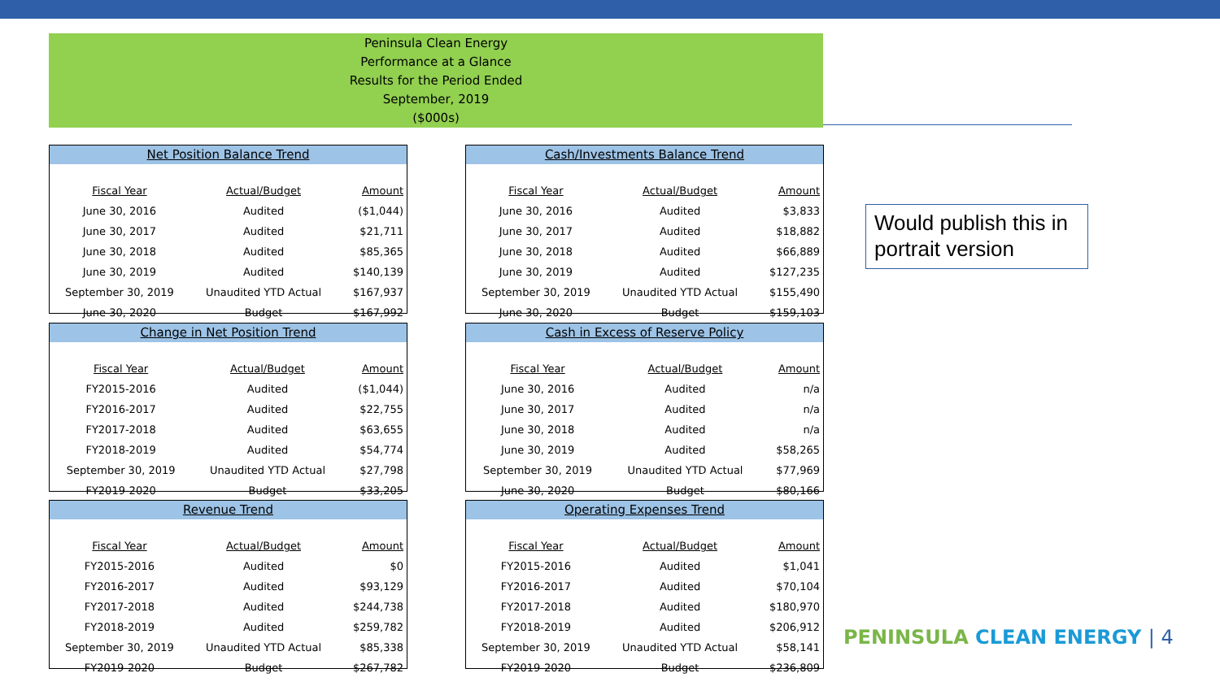Peninsula Clean Energy
Performance at a Glance
Results for the Period Ended
September, 2019
($000s)
Net Position Balance Trend
| Fiscal Year | Actual/Budget | Amount |
| --- | --- | --- |
| June 30, 2016 | Audited | ($1,044) |
| June 30, 2017 | Audited | $21,711 |
| June 30, 2018 | Audited | $85,365 |
| June 30, 2019 | Audited | $140,139 |
| September 30, 2019 | Unaudited YTD Actual | $167,937 |
| June 30, 2020 | Budget | $167,992 |
Cash/Investments Balance Trend
| Fiscal Year | Actual/Budget | Amount |
| --- | --- | --- |
| June 30, 2016 | Audited | $3,833 |
| June 30, 2017 | Audited | $18,882 |
| June 30, 2018 | Audited | $66,889 |
| June 30, 2019 | Audited | $127,235 |
| September 30, 2019 | Unaudited YTD Actual | $155,490 |
| June 30, 2020 | Budget | $159,103 |
Change in Net Position Trend
| Fiscal Year | Actual/Budget | Amount |
| --- | --- | --- |
| FY2015-2016 | Audited | ($1,044) |
| FY2016-2017 | Audited | $22,755 |
| FY2017-2018 | Audited | $63,655 |
| FY2018-2019 | Audited | $54,774 |
| September 30, 2019 | Unaudited YTD Actual | $27,798 |
| FY2019-2020 | Budget | $33,205 |
Cash in Excess of Reserve Policy
| Fiscal Year | Actual/Budget | Amount |
| --- | --- | --- |
| June 30, 2016 | Audited | n/a |
| June 30, 2017 | Audited | n/a |
| June 30, 2018 | Audited | n/a |
| June 30, 2019 | Audited | $58,265 |
| September 30, 2019 | Unaudited YTD Actual | $77,969 |
| June 30, 2020 | Budget | $80,166 |
Revenue Trend
| Fiscal Year | Actual/Budget | Amount |
| --- | --- | --- |
| FY2015-2016 | Audited | $0 |
| FY2016-2017 | Audited | $93,129 |
| FY2017-2018 | Audited | $244,738 |
| FY2018-2019 | Audited | $259,782 |
| September 30, 2019 | Unaudited YTD Actual | $85,338 |
| FY2019-2020 | Budget | $267,782 |
Operating Expenses Trend
| Fiscal Year | Actual/Budget | Amount |
| --- | --- | --- |
| FY2015-2016 | Audited | $1,041 |
| FY2016-2017 | Audited | $70,104 |
| FY2017-2018 | Audited | $180,970 |
| FY2018-2019 | Audited | $206,912 |
| September 30, 2019 | Unaudited YTD Actual | $58,141 |
| FY2019-2020 | Budget | $236,809 |
Would publish this in portrait version
PENINSULA CLEAN ENERGY | 4